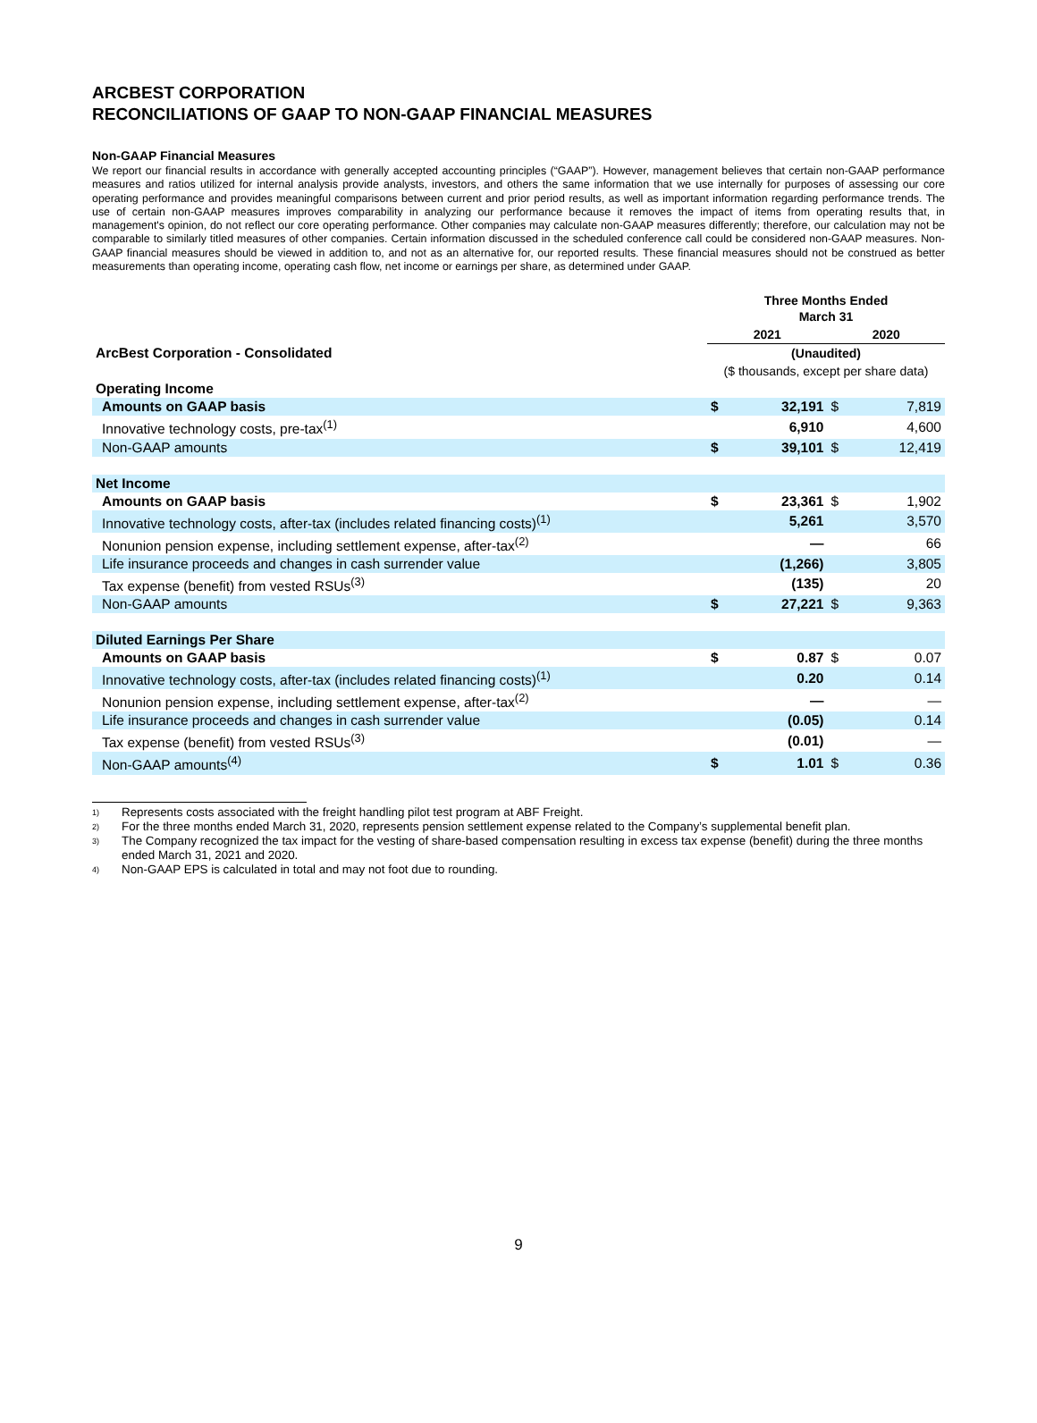ARCBEST CORPORATION
RECONCILIATIONS OF GAAP TO NON-GAAP FINANCIAL MEASURES
Non-GAAP Financial Measures
We report our financial results in accordance with generally accepted accounting principles (“GAAP”). However, management believes that certain non-GAAP performance measures and ratios utilized for internal analysis provide analysts, investors, and others the same information that we use internally for purposes of assessing our core operating performance and provides meaningful comparisons between current and prior period results, as well as important information regarding performance trends. The use of certain non-GAAP measures improves comparability in analyzing our performance because it removes the impact of items from operating results that, in management's opinion, do not reflect our core operating performance. Other companies may calculate non-GAAP measures differently; therefore, our calculation may not be comparable to similarly titled measures of other companies. Certain information discussed in the scheduled conference call could be considered non-GAAP measures. Non-GAAP financial measures should be viewed in addition to, and not as an alternative for, our reported results. These financial measures should not be construed as better measurements than operating income, operating cash flow, net income or earnings per share, as determined under GAAP.
| | Three Months Ended March 31 | | | |
| | 2021 | | 2020 | |
| ArcBest Corporation - Consolidated | (Unaudited) | | | |
| | ($ thousands, except per share data) | | | |
| Operating Income | | | | |
| Amounts on GAAP basis | $ | 32,191 | $ | 7,819 |
| Innovative technology costs, pre-tax<sup>(1)</sup> | | 6,910 | | 4,600 |
| Non-GAAP amounts | $ | 39,101 | $ | 12,419 |
| Net Income | | | | |
| Amounts on GAAP basis | $ | 23,361 | $ | 1,902 |
| Innovative technology costs, after-tax (includes related financing costs)<sup>(1)</sup> | | 5,261 | | 3,570 |
| Nonunion pension expense, including settlement expense, after-tax<sup>(2)</sup> | | — | | 66 |
| Life insurance proceeds and changes in cash surrender value | | (1,266) | | 3,805 |
| Tax expense (benefit) from vested RSUs<sup>(3)</sup> | | (135) | | 20 |
| Non-GAAP amounts | $ | 27,221 | $ | 9,363 |
| Diluted Earnings Per Share | | | | |
| Amounts on GAAP basis | $ | 0.87 | $ | 0.07 |
| Innovative technology costs, after-tax (includes related financing costs)<sup>(1)</sup> | | 0.20 | | 0.14 |
| Nonunion pension expense, including settlement expense, after-tax<sup>(2)</sup> | | — | | — |
| Life insurance proceeds and changes in cash surrender value | | (0.05) | | 0.14 |
| Tax expense (benefit) from vested RSUs<sup>(3)</sup> | | (0.01) | | — |
| Non-GAAP amounts<sup>(4)</sup> | $ | 1.01 | $ | 0.36 |
1) Represents costs associated with the freight handling pilot test program at ABF Freight.
2) For the three months ended March 31, 2020, represents pension settlement expense related to the Company’s supplemental benefit plan.
3) The Company recognized the tax impact for the vesting of share-based compensation resulting in excess tax expense (benefit) during the three months ended March 31, 2021 and 2020.
4) Non-GAAP EPS is calculated in total and may not foot due to rounding.
9